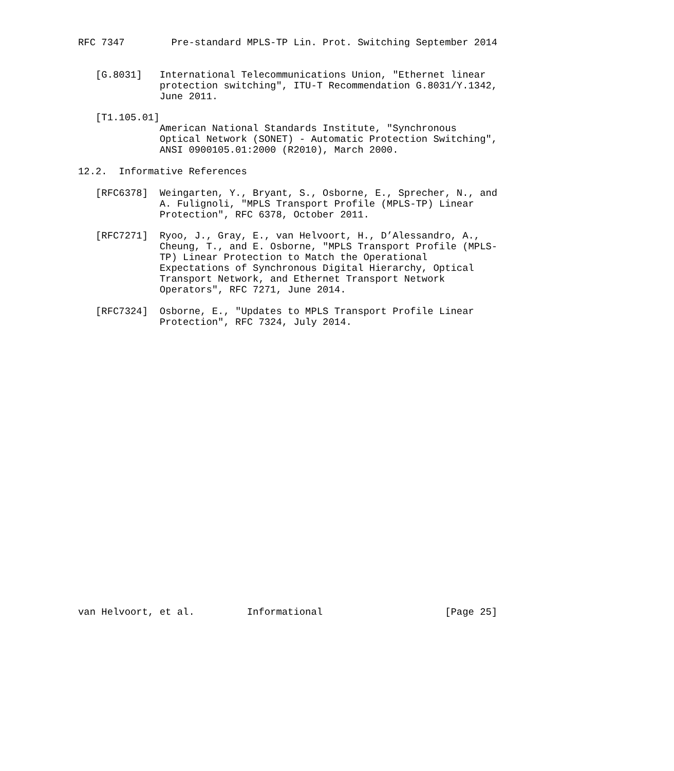RFC 7347        Pre-standard MPLS-TP Lin. Prot. Switching September 2014


   [G.8031]   International Telecommunications Union, "Ethernet linear
              protection switching", ITU-T Recommendation G.8031/Y.1342,
              June 2011.

   [T1.105.01]
              American National Standards Institute, "Synchronous
              Optical Network (SONET) - Automatic Protection Switching",
              ANSI 0900105.01:2000 (R2010), March 2000.

12.2.  Informative References

   [RFC6378]  Weingarten, Y., Bryant, S., Osborne, E., Sprecher, N., and
              A. Fulignoli, "MPLS Transport Profile (MPLS-TP) Linear
              Protection", RFC 6378, October 2011.

   [RFC7271]  Ryoo, J., Gray, E., van Helvoort, H., D’Alessandro, A.,
              Cheung, T., and E. Osborne, "MPLS Transport Profile (MPLS-
              TP) Linear Protection to Match the Operational
              Expectations of Synchronous Digital Hierarchy, Optical
              Transport Network, and Ethernet Transport Network
              Operators", RFC 7271, June 2014.

   [RFC7324]  Osborne, E., "Updates to MPLS Transport Profile Linear
              Protection", RFC 7324, July 2014.


























van Helvoort, et al.         Informational                     [Page 25]